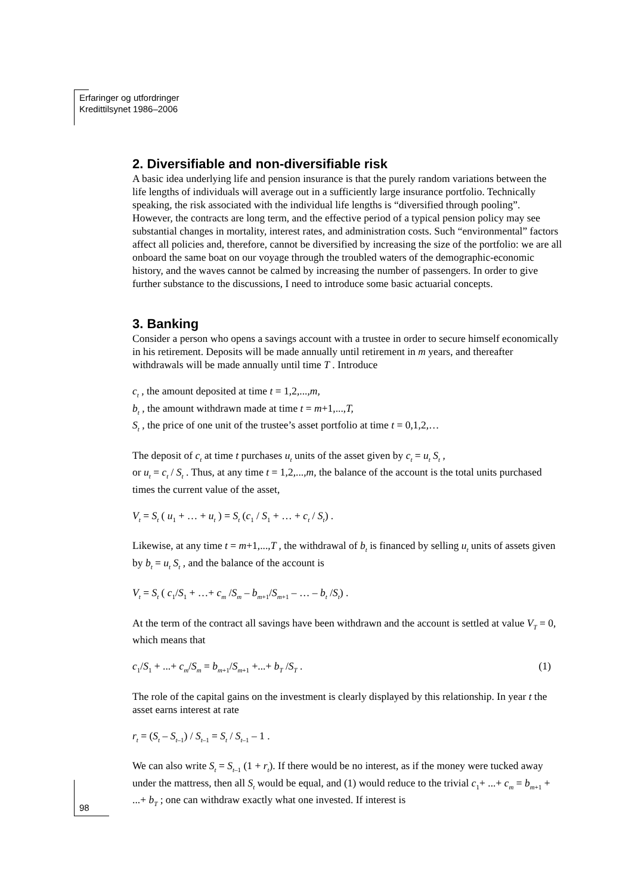Erfaringer og utfordringer
Kredittilsynet 1986–2006
2. Diversifiable and non-diversifiable risk
A basic idea underlying life and pension insurance is that the purely random variations between the life lengths of individuals will average out in a sufficiently large insurance portfolio. Technically speaking, the risk associated with the individual life lengths is “diversified through pooling”. However, the contracts are long term, and the effective period of a typical pension policy may see substantial changes in mortality, interest rates, and administration costs. Such “environmental” factors affect all policies and, therefore, cannot be diversified by increasing the size of the portfolio: we are all onboard the same boat on our voyage through the troubled waters of the demographic-economic history, and the waves cannot be calmed by increasing the number of passengers. In order to give further substance to the discussions, I need to introduce some basic actuarial concepts.
3. Banking
Consider a person who opens a savings account with a trustee in order to secure himself economically in his retirement. Deposits will be made annually until retirement in m years, and thereafter withdrawals will be made annually until time T . Introduce
c<sub>t</sub> , the amount deposited at time t = 1,2,...,m,
b<sub>t</sub> , the amount withdrawn made at time t = m+1,...,T,
S<sub>t</sub> , the price of one unit of the trustee’s asset portfolio at time t = 0,1,2,…
The deposit of c<sub>t</sub> at time t purchases u<sub>t</sub> units of the asset given by c<sub>t</sub> = u<sub>t</sub> S<sub>t</sub> ,
or u<sub>t</sub> = c<sub>t</sub> / S<sub>t</sub> . Thus, at any time t = 1,2,...,m, the balance of the account is the total units purchased times the current value of the asset,
V<sub>t</sub> = S<sub>t</sub> ( u<sub>1</sub> + … + u<sub>t</sub> ) = S<sub>t</sub> (c<sub>1</sub> / S<sub>1</sub> + … + c<sub>t</sub> / S<sub>t</sub>) .
Likewise, at any time t = m+1,...,T , the withdrawal of b<sub>t</sub> is financed by selling u<sub>t</sub> units of assets given by b<sub>t</sub> = u<sub>t</sub> S<sub>t</sub> , and the balance of the account is
V<sub>t</sub> = S<sub>t</sub> ( c<sub>1</sub>/S<sub>1</sub> + …+ c<sub>m</sub> /S<sub>m</sub> – b<sub>m+1</sub>/S<sub>m+1</sub> – … – b<sub>t</sub> /S<sub>t</sub>) .
At the term of the contract all savings have been withdrawn and the account is settled at value V<sub>T</sub> = 0, which means that
(1) c<sub>1</sub>/S<sub>1</sub> + ...+ c<sub>m</sub>/S<sub>m</sub> = b<sub>m+1</sub>/S<sub>m+1</sub> +...+ b<sub>T</sub> /S<sub>T</sub> .
The role of the capital gains on the investment is clearly displayed by this relationship. In year t the asset earns interest at rate
r<sub>t</sub> = (S<sub>t</sub> – S<sub>t–1</sub>) / S<sub>t–1</sub> = S<sub>t</sub> / S<sub>t–1</sub> – 1 .
We can also write S<sub>t</sub> = S<sub>t–1</sub> (1 + r<sub>t</sub>). If there would be no interest, as if the money were tucked away under the mattress, then all S<sub>t</sub> would be equal, and (1) would reduce to the trivial c<sub>1</sub>+ ...+ c<sub>m</sub> = b<sub>m+1</sub> + ...+ b<sub>T</sub> ; one can withdraw exactly what one invested. If interest is
98